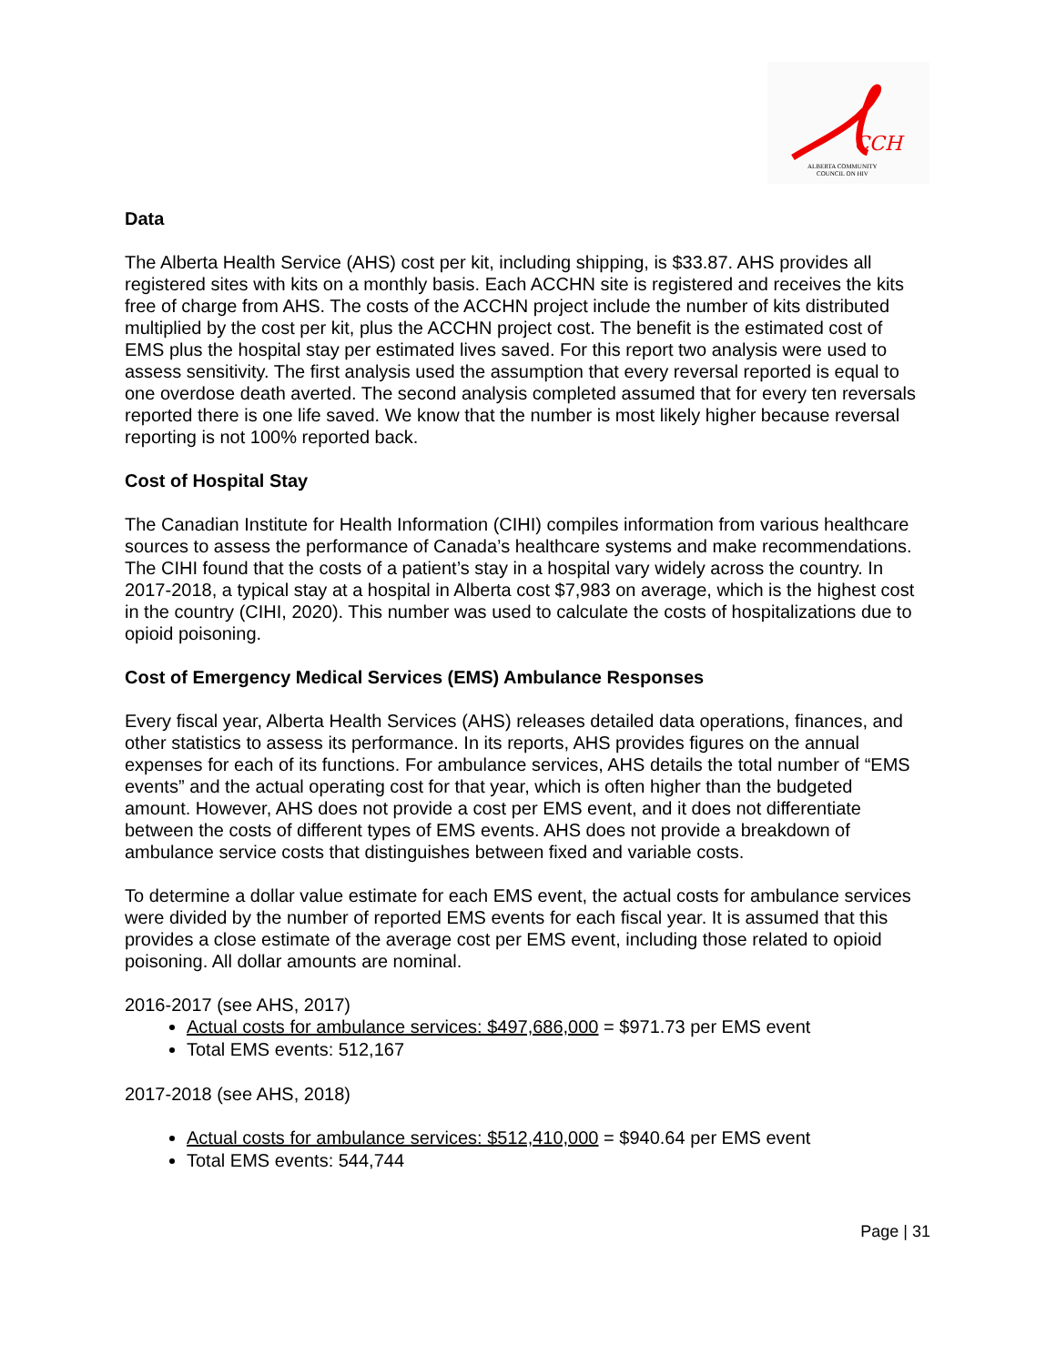CCH
ALBERTA COMMUNITY
COUNCIL ON HIV
Data
The Alberta Health Service (AHS) cost per kit, including shipping, is $33.87. AHS provides all registered sites with kits on a monthly basis. Each ACCHN site is registered and receives the kits free of charge from AHS. The costs of the ACCHN project include the number of kits distributed multiplied by the cost per kit, plus the ACCHN project cost. The benefit is the estimated cost of EMS plus the hospital stay per estimated lives saved. For this report two analysis were used to assess sensitivity. The first analysis used the assumption that every reversal reported is equal to one overdose death averted. The second analysis completed assumed that for every ten reversals reported there is one life saved. We know that the number is most likely higher because reversal reporting is not 100% reported back.
Cost of Hospital Stay
The Canadian Institute for Health Information (CIHI) compiles information from various healthcare sources to assess the performance of Canada’s healthcare systems and make recommendations. The CIHI found that the costs of a patient’s stay in a hospital vary widely across the country. In 2017-2018, a typical stay at a hospital in Alberta cost $7,983 on average, which is the highest cost in the country (CIHI, 2020). This number was used to calculate the costs of hospitalizations due to opioid poisoning.
Cost of Emergency Medical Services (EMS) Ambulance Responses
Every fiscal year, Alberta Health Services (AHS) releases detailed data operations, finances, and other statistics to assess its performance. In its reports, AHS provides figures on the annual expenses for each of its functions. For ambulance services, AHS details the total number of “EMS events” and the actual operating cost for that year, which is often higher than the budgeted amount. However, AHS does not provide a cost per EMS event, and it does not differentiate between the costs of different types of EMS events. AHS does not provide a breakdown of ambulance service costs that distinguishes between fixed and variable costs.
To determine a dollar value estimate for each EMS event, the actual costs for ambulance services were divided by the number of reported EMS events for each fiscal year. It is assumed that this provides a close estimate of the average cost per EMS event, including those related to opioid poisoning. All dollar amounts are nominal.
2016-2017 (see AHS, 2017)
Actual costs for ambulance services: $497,686,000 = $971.73 per EMS event
Total EMS events: 512,167
2017-2018 (see AHS, 2018)
Actual costs for ambulance services: $512,410,000 = $940.64 per EMS event
Total EMS events: 544,744
Page | 31